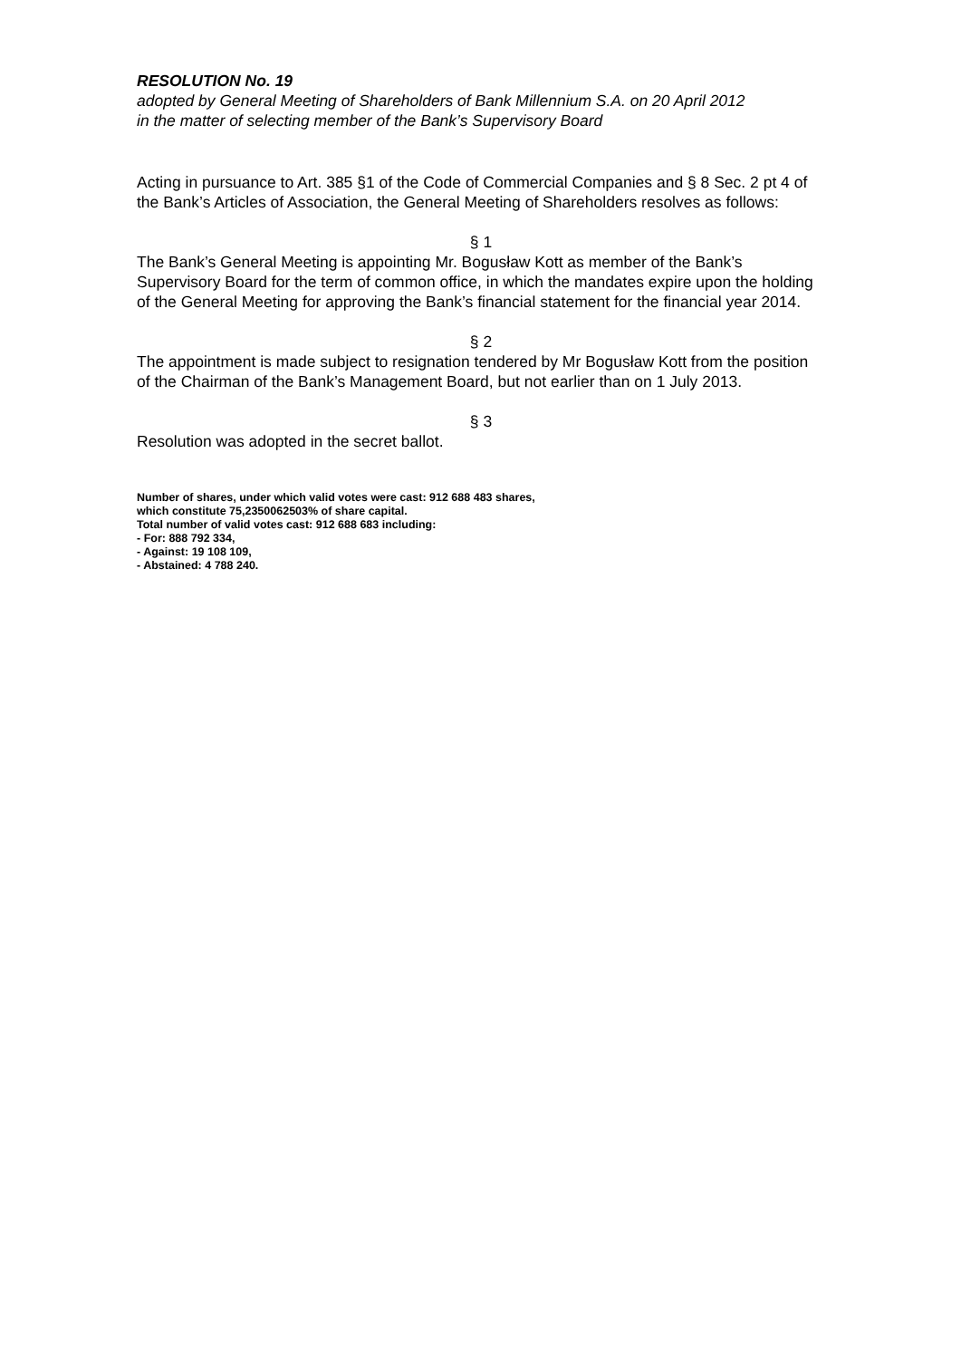RESOLUTION No. 19
adopted by General Meeting of Shareholders of Bank Millennium S.A. on 20 April 2012
in the matter of selecting member of the Bank’s Supervisory Board
Acting in pursuance to Art. 385 §1 of the Code of Commercial Companies and § 8 Sec. 2 pt 4 of the Bank’s Articles of Association, the General Meeting of Shareholders resolves as follows:
§ 1
The Bank’s General Meeting is appointing Mr. Bogusław Kott as member of the Bank’s Supervisory Board for the term of common office, in which the mandates expire upon the holding of the General Meeting for approving the Bank’s financial statement for the financial year 2014.
§ 2
The appointment is made subject to resignation tendered by Mr Bogusław Kott from the position of the Chairman of the Bank’s Management Board, but not earlier than on 1 July 2013.
§ 3
Resolution was adopted in the secret ballot.
Number of shares, under which valid votes were cast: 912 688 483 shares,
which constitute 75,2350062503% of share capital.
Total number of valid votes cast: 912 688 683 including:
- For: 888 792 334,
- Against: 19 108 109,
- Abstained: 4 788 240.